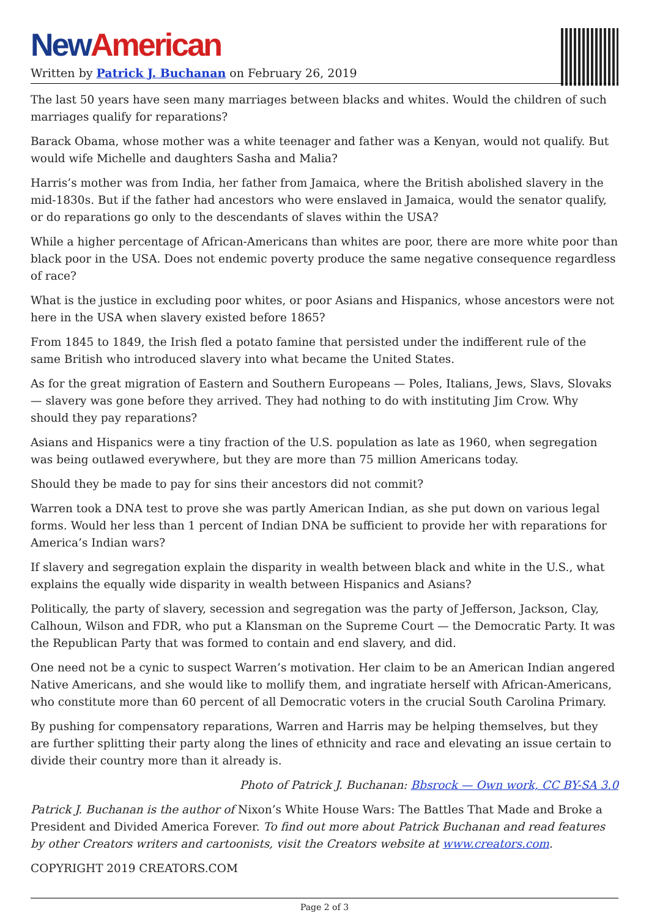New American
Written by Patrick J. Buchanan on February 26, 2019
The last 50 years have seen many marriages between blacks and whites. Would the children of such marriages qualify for reparations?
Barack Obama, whose mother was a white teenager and father was a Kenyan, would not qualify. But would wife Michelle and daughters Sasha and Malia?
Harris’s mother was from India, her father from Jamaica, where the British abolished slavery in the mid-1830s. But if the father had ancestors who were enslaved in Jamaica, would the senator qualify, or do reparations go only to the descendants of slaves within the USA?
While a higher percentage of African-Americans than whites are poor, there are more white poor than black poor in the USA. Does not endemic poverty produce the same negative consequence regardless of race?
What is the justice in excluding poor whites, or poor Asians and Hispanics, whose ancestors were not here in the USA when slavery existed before 1865?
From 1845 to 1849, the Irish fled a potato famine that persisted under the indifferent rule of the same British who introduced slavery into what became the United States.
As for the great migration of Eastern and Southern Europeans — Poles, Italians, Jews, Slavs, Slovaks — slavery was gone before they arrived. They had nothing to do with instituting Jim Crow. Why should they pay reparations?
Asians and Hispanics were a tiny fraction of the U.S. population as late as 1960, when segregation was being outlawed everywhere, but they are more than 75 million Americans today.
Should they be made to pay for sins their ancestors did not commit?
Warren took a DNA test to prove she was partly American Indian, as she put down on various legal forms. Would her less than 1 percent of Indian DNA be sufficient to provide her with reparations for America’s Indian wars?
If slavery and segregation explain the disparity in wealth between black and white in the U.S., what explains the equally wide disparity in wealth between Hispanics and Asians?
Politically, the party of slavery, secession and segregation was the party of Jefferson, Jackson, Clay, Calhoun, Wilson and FDR, who put a Klansman on the Supreme Court — the Democratic Party. It was the Republican Party that was formed to contain and end slavery, and did.
One need not be a cynic to suspect Warren’s motivation. Her claim to be an American Indian angered Native Americans, and she would like to mollify them, and ingratiate herself with African-Americans, who constitute more than 60 percent of all Democratic voters in the crucial South Carolina Primary.
By pushing for compensatory reparations, Warren and Harris may be helping themselves, but they are further splitting their party along the lines of ethnicity and race and elevating an issue certain to divide their country more than it already is.
Photo of Patrick J. Buchanan: Bbsrock — Own work, CC BY-SA 3.0
Patrick J. Buchanan is the author of Nixon’s White House Wars: The Battles That Made and Broke a President and Divided America Forever. To find out more about Patrick Buchanan and read features by other Creators writers and cartoonists, visit the Creators website at www.creators.com.
COPYRIGHT 2019 CREATORS.COM
Page 2 of 3